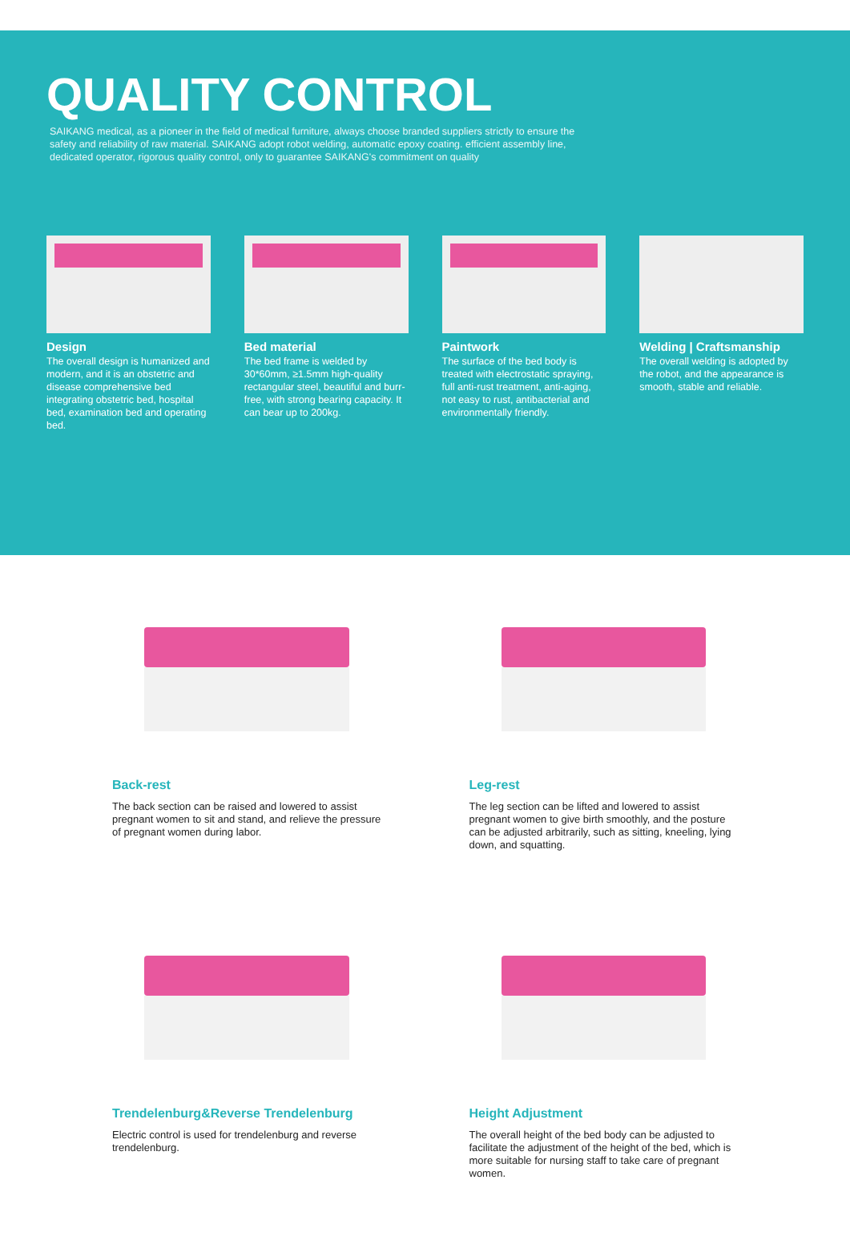QUALITY CONTROL
SAIKANG medical, as a pioneer in the field of medical furniture, always choose branded suppliers strictly to ensure the safety and reliability of raw material. SAIKANG adopt robot welding, automatic epoxy coating. efficient assembly line, dedicated operator, rigorous quality control, only to guarantee SAIKANG's commitment on quality
Design
The overall design is humanized and modern, and it is an obstetric and disease comprehensive bed integrating obstetric bed, hospital bed, examination bed and operating bed.
Bed material
The bed frame is welded by 30*60mm, ≥1.5mm high-quality rectangular steel, beautiful and burr-free, with strong bearing capacity. It can bear up to 200kg.
Paintwork
The surface of the bed body is treated with electrostatic spraying, full anti-rust treatment, anti-aging, not easy to rust, antibacterial and environmentally friendly.
Welding | Craftsmanship
The overall welding is adopted by the robot, and the appearance is smooth, stable and reliable.
Back-rest
The back section can be raised and lowered to assist pregnant women to sit and stand, and relieve the pressure of pregnant women during labor.
Leg-rest
The leg section can be lifted and lowered to assist pregnant women to give birth smoothly, and the posture can be adjusted arbitrarily, such as sitting, kneeling, lying down, and squatting.
Trendelenburg&Reverse Trendelenburg
Electric control is used for trendelenburg and reverse trendelenburg.
Height Adjustment
The overall height of the bed body can be adjusted to facilitate the adjustment of the height of the bed, which is more suitable for nursing staff to take care of pregnant women.